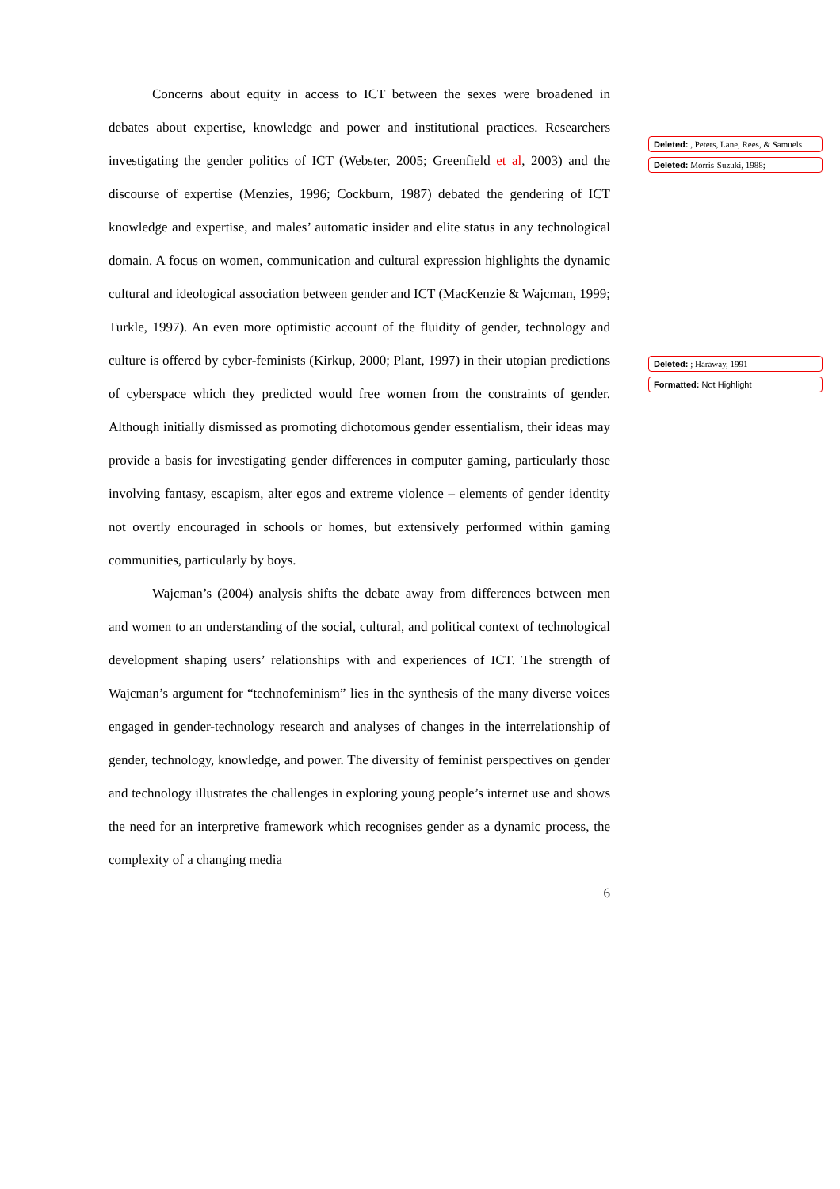Concerns about equity in access to ICT between the sexes were broadened in debates about expertise, knowledge and power and institutional practices. Researchers investigating the gender politics of ICT (Webster, 2005; Greenfield et al, 2003) and the discourse of expertise (Menzies, 1996; Cockburn, 1987) debated the gendering of ICT knowledge and expertise, and males’ automatic insider and elite status in any technological domain. A focus on women, communication and cultural expression highlights the dynamic cultural and ideological association between gender and ICT (MacKenzie & Wajcman, 1999; Turkle, 1997). An even more optimistic account of the fluidity of gender, technology and culture is offered by cyber-feminists (Kirkup, 2000; Plant, 1997) in their utopian predictions of cyberspace which they predicted would free women from the constraints of gender. Although initially dismissed as promoting dichotomous gender essentialism, their ideas may provide a basis for investigating gender differences in computer gaming, particularly those involving fantasy, escapism, alter egos and extreme violence – elements of gender identity not overtly encouraged in schools or homes, but extensively performed within gaming communities, particularly by boys.
Wajcman’s (2004) analysis shifts the debate away from differences between men and women to an understanding of the social, cultural, and political context of technological development shaping users’ relationships with and experiences of ICT. The strength of Wajcman’s argument for “technofeminism” lies in the synthesis of the many diverse voices engaged in gender-technology research and analyses of changes in the interrelationship of gender, technology, knowledge, and power. The diversity of feminist perspectives on gender and technology illustrates the challenges in exploring young people’s internet use and shows the need for an interpretive framework which recognises gender as a dynamic process, the complexity of a changing media
6
Deleted: , Peters, Lane, Rees, & Samuels
Deleted: Morris-Suzuki, 1988;
Deleted: ; Haraway, 1991
Formatted: Not Highlight